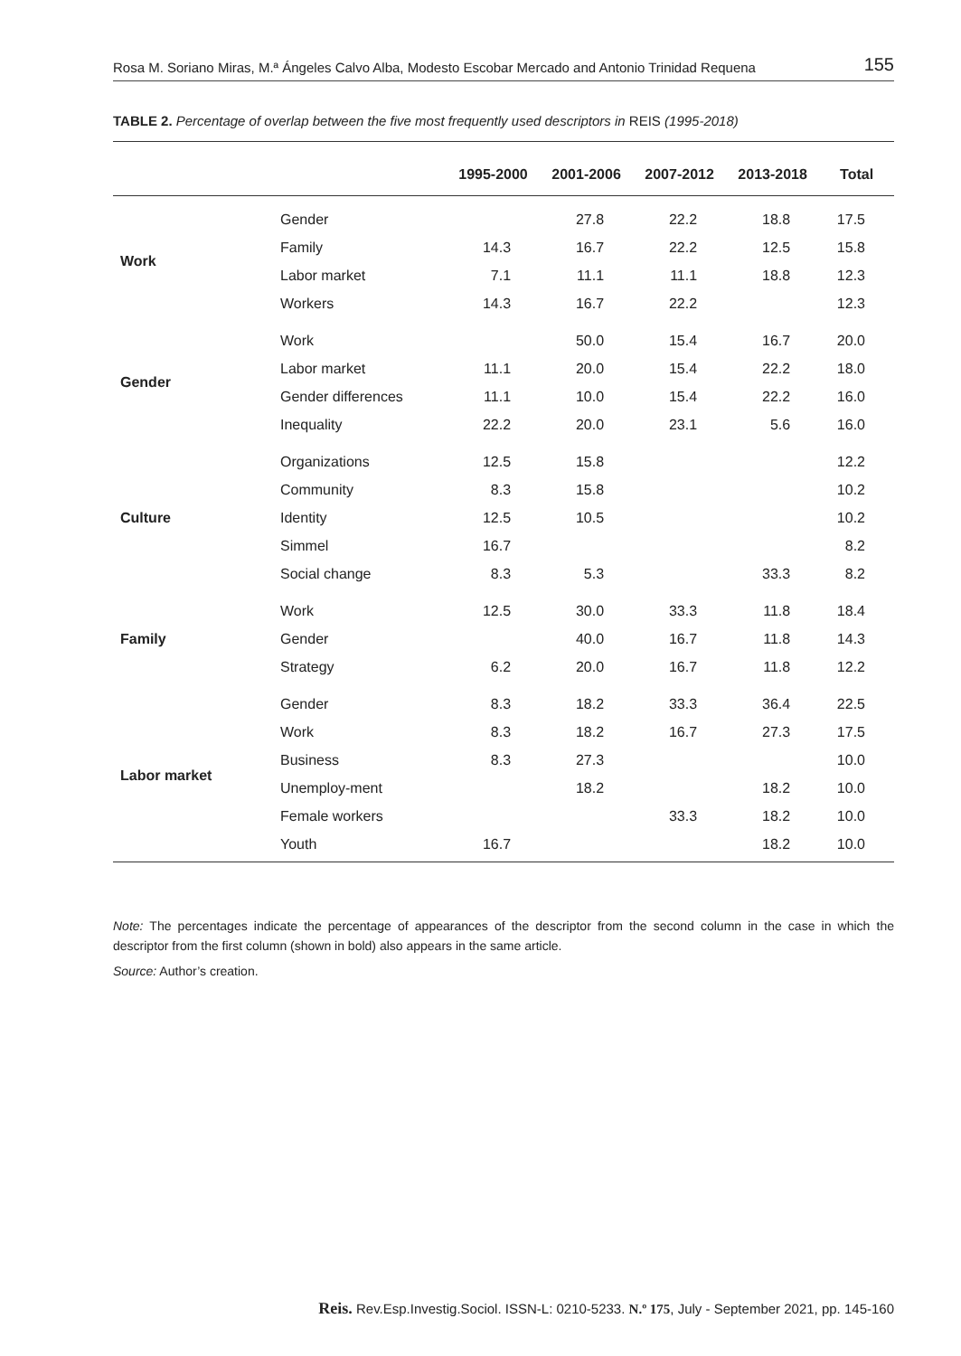Rosa M. Soriano Miras, M.ª Ángeles Calvo Alba, Modesto Escobar Mercado and Antonio Trinidad Requena 155
TABLE 2. Percentage of overlap between the five most frequently used descriptors in REIS (1995-2018)
| | | 1995-2000 | 2001-2006 | 2007-2012 | 2013-2018 | Total |
| --- | --- | --- | --- | --- | --- | --- |
| Work | Gender | | 27.8 | 22.2 | 18.8 | 17.5 |
| | Family | 14.3 | 16.7 | 22.2 | 12.5 | 15.8 |
| | Labor market | 7.1 | 11.1 | 11.1 | 18.8 | 12.3 |
| | Workers | 14.3 | 16.7 | 22.2 | | 12.3 |
| Gender | Work | | 50.0 | 15.4 | 16.7 | 20.0 |
| | Labor market | 11.1 | 20.0 | 15.4 | 22.2 | 18.0 |
| | Gender differences | 11.1 | 10.0 | 15.4 | 22.2 | 16.0 |
| | Inequality | 22.2 | 20.0 | 23.1 | 5.6 | 16.0 |
| Culture | Organizations | 12.5 | 15.8 | | | 12.2 |
| | Community | 8.3 | 15.8 | | | 10.2 |
| | Identity | 12.5 | 10.5 | | | 10.2 |
| | Simmel | 16.7 | | | | 8.2 |
| | Social change | 8.3 | 5.3 | | 33.3 | 8.2 |
| Family | Work | 12.5 | 30.0 | 33.3 | 11.8 | 18.4 |
| | Gender | | 40.0 | 16.7 | 11.8 | 14.3 |
| | Strategy | 6.2 | 20.0 | 16.7 | 11.8 | 12.2 |
| Labor market | Gender | 8.3 | 18.2 | 33.3 | 36.4 | 22.5 |
| | Work | 8.3 | 18.2 | 16.7 | 27.3 | 17.5 |
| | Business | 8.3 | 27.3 | | | 10.0 |
| | Unemploy-ment | | 18.2 | | 18.2 | 10.0 |
| | Female workers | | | 33.3 | 18.2 | 10.0 |
| | Youth | 16.7 | | | 18.2 | 10.0 |
Note: The percentages indicate the percentage of appearances of the descriptor from the second column in the case in which the descriptor from the first column (shown in bold) also appears in the same article.
Source: Author’s creation.
Reis. Rev.Esp.Investig.Sociol. ISSN-L: 0210-5233. N.º 175, July - September 2021, pp. 145-160